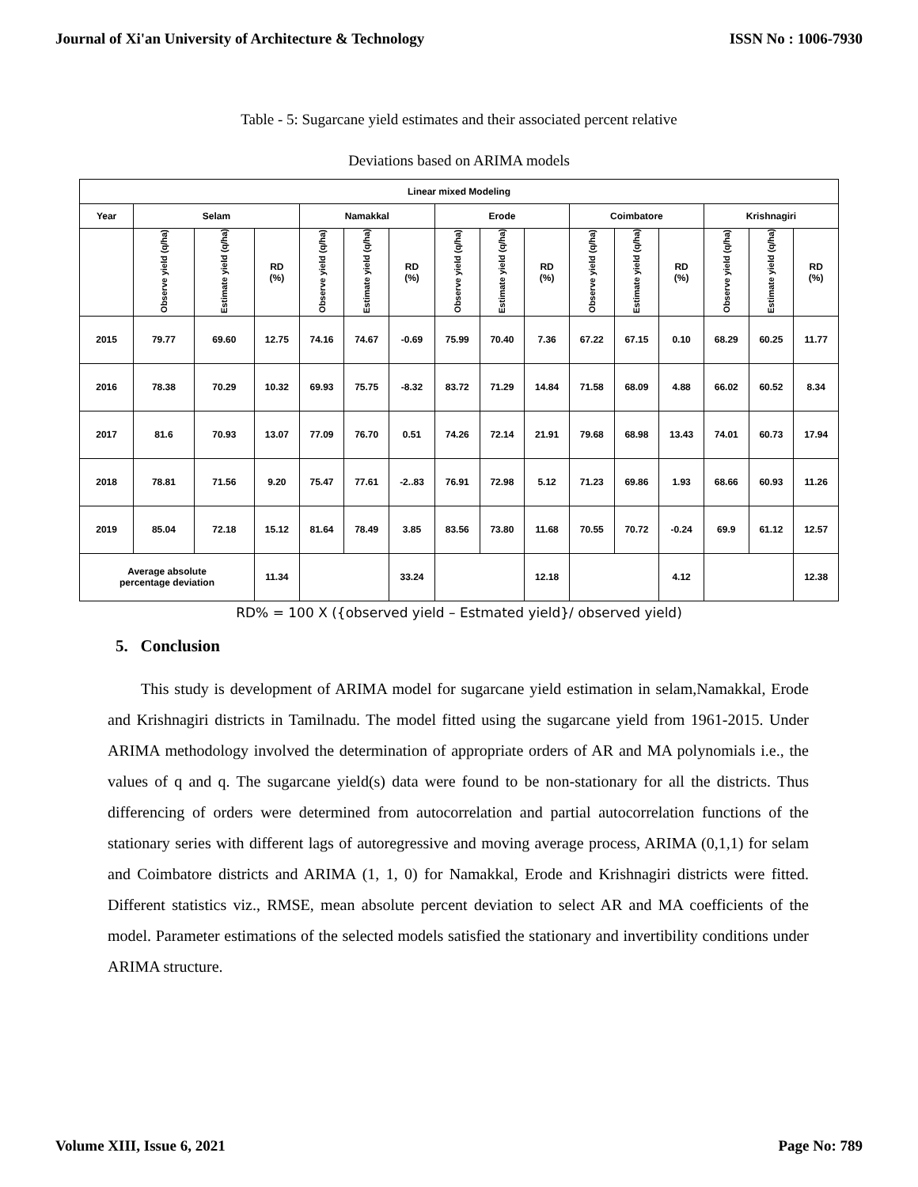Journal of Xi'an University of Architecture & Technology ISSN No : 1006-7930
Table - 5: Sugarcane yield estimates and their associated percent relative
Deviations based on ARIMA models
| Linear mixed Modeling | | | | | | | | | | | | | | | |
| --- | --- | --- | --- | --- | --- | --- | --- | --- | --- | --- | --- | --- | --- | --- | --- |
| Year | Selam | | | Namakkal | | | Erode | | | Coimbatore | | | Krishnagiri | | |
| | Observe yield (q/ha) | Estimate yield (q/ha) | RD (%) | Observe yield (q/ha) | Estimate yield (q/ha) | RD (%) | Observe yield (q/ha) | Estimate yield (q/ha) | RD (%) | Observe yield (q/ha) | Estimate yield (q/ha) | RD (%) | Observe yield (q/ha) | Estimate yield (q/ha) | RD (%) |
| 2015 | 79.77 | 69.60 | 12.75 | 74.16 | 74.67 | -0.69 | 75.99 | 70.40 | 7.36 | 67.22 | 67.15 | 0.10 | 68.29 | 60.25 | 11.77 |
| 2016 | 78.38 | 70.29 | 10.32 | 69.93 | 75.75 | -8.32 | 83.72 | 71.29 | 14.84 | 71.58 | 68.09 | 4.88 | 66.02 | 60.52 | 8.34 |
| 2017 | 81.6 | 70.93 | 13.07 | 77.09 | 76.70 | 0.51 | 74.26 | 72.14 | 21.91 | 79.68 | 68.98 | 13.43 | 74.01 | 60.73 | 17.94 |
| 2018 | 78.81 | 71.56 | 9.20 | 75.47 | 77.61 | -2..83 | 76.91 | 72.98 | 5.12 | 71.23 | 69.86 | 1.93 | 68.66 | 60.93 | 11.26 |
| 2019 | 85.04 | 72.18 | 15.12 | 81.64 | 78.49 | 3.85 | 83.56 | 73.80 | 11.68 | 70.55 | 70.72 | -0.24 | 69.9 | 61.12 | 12.57 |
| Average absolute percentage deviation | | | 11.34 | | | 33.24 | | | 12.18 | | | 4.12 | | | 12.38 |
RD% = 100 X ({observed yield – Estmated yield}/ observed yield)
5. Conclusion
This study is development of ARIMA model for sugarcane yield estimation in selam,Namakkal, Erode and Krishnagiri districts in Tamilnadu. The model fitted using the sugarcane yield from 1961-2015. Under ARIMA methodology involved the determination of appropriate orders of AR and MA polynomials i.e., the values of q and q. The sugarcane yield(s) data were found to be non-stationary for all the districts. Thus differencing of orders were determined from autocorrelation and partial autocorrelation functions of the stationary series with different lags of autoregressive and moving average process, ARIMA (0,1,1) for selam and Coimbatore districts and ARIMA (1, 1, 0) for Namakkal, Erode and Krishnagiri districts were fitted. Different statistics viz., RMSE, mean absolute percent deviation to select AR and MA coefficients of the model. Parameter estimations of the selected models satisfied the stationary and invertibility conditions under ARIMA structure.
Volume XIII, Issue 6, 2021 Page No: 789